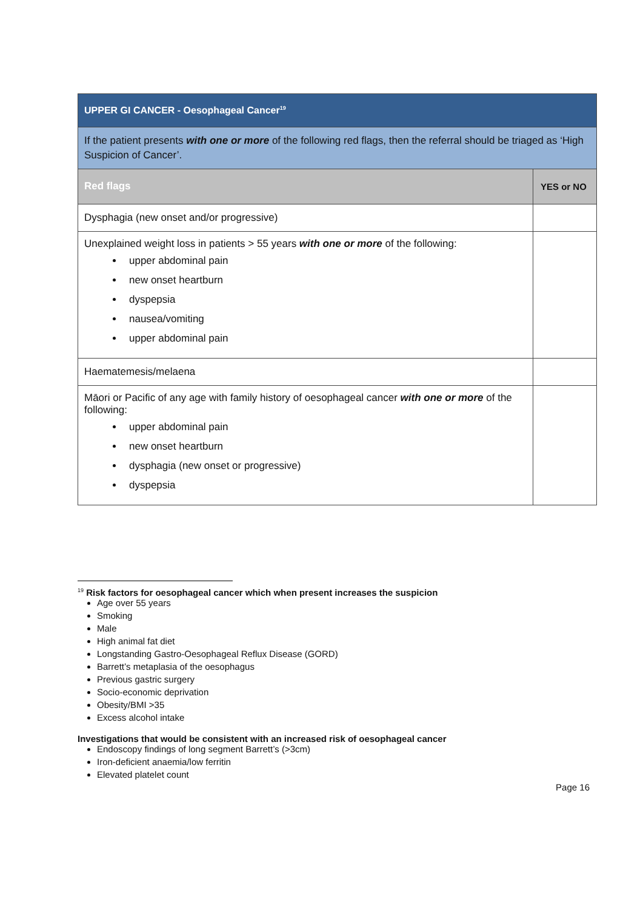| UPPER GI CANCER - Oesophageal Cancer<sup>19</sup> | |
| If the patient presents with one or more of the following red flags, then the referral should be triaged as ‘High Suspicion of Cancer’. | |
| Red flags | YES or NO |
| Dysphagia (new onset and/or progressive) | |
| Unexplained weight loss in patients > 55 years with one or more of the following: upper abdominal pain new onset heartburn dyspepsia nausea/vomiting upper abdominal pain | |
| Haematemesis/melaena | |
| Māori or Pacific of any age with family history of oesophageal cancer with one or more of the following: upper abdominal pain new onset heartburn dysphagia (new onset or progressive) dyspepsia | |
<sup>19</sup> Risk factors for oesophageal cancer which when present increases the suspicion
Age over 55 years
Smoking
Male
High animal fat diet
Longstanding Gastro-Oesophageal Reflux Disease (GORD)
Barrett’s metaplasia of the oesophagus
Previous gastric surgery
Socio-economic deprivation
Obesity/BMI >35
Excess alcohol intake
Investigations that would be consistent with an increased risk of oesophageal cancer
Endoscopy findings of long segment Barrett’s (>3cm)
Iron-deficient anaemia/low ferritin
Elevated platelet count
Page 16